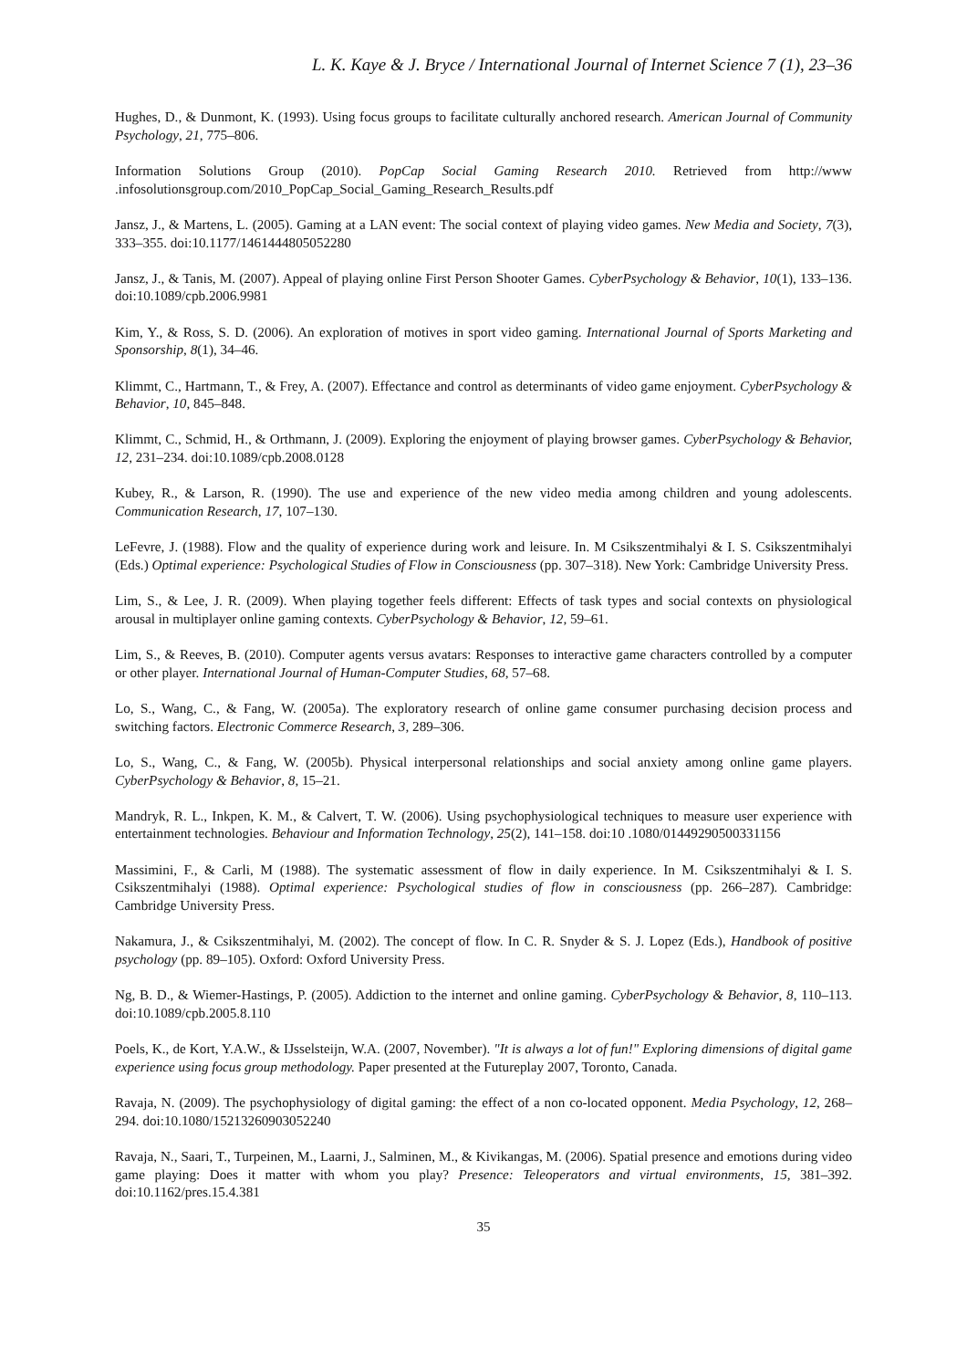L. K. Kaye & J. Bryce / International Journal of Internet Science 7 (1), 23–36
Hughes, D., & Dunmont, K. (1993). Using focus groups to facilitate culturally anchored research. American Journal of Community Psychology, 21, 775–806.
Information Solutions Group (2010). PopCap Social Gaming Research 2010. Retrieved from http://www .infosolutionsgroup.com/2010_PopCap_Social_Gaming_Research_Results.pdf
Jansz, J., & Martens, L. (2005). Gaming at a LAN event: The social context of playing video games. New Media and Society, 7(3), 333–355. doi:10.1177/1461444805052280
Jansz, J., & Tanis, M. (2007). Appeal of playing online First Person Shooter Games. CyberPsychology & Behavior, 10(1), 133–136. doi:10.1089/cpb.2006.9981
Kim, Y., & Ross, S. D. (2006). An exploration of motives in sport video gaming. International Journal of Sports Marketing and Sponsorship, 8(1), 34–46.
Klimmt, C., Hartmann, T., & Frey, A. (2007). Effectance and control as determinants of video game enjoyment. CyberPsychology & Behavior, 10, 845–848.
Klimmt, C., Schmid, H., & Orthmann, J. (2009). Exploring the enjoyment of playing browser games. CyberPsychology & Behavior, 12, 231–234. doi:10.1089/cpb.2008.0128
Kubey, R., & Larson, R. (1990). The use and experience of the new video media among children and young adolescents. Communication Research, 17, 107–130.
LeFevre, J. (1988). Flow and the quality of experience during work and leisure. In. M Csikszentmihalyi & I. S. Csikszentmihalyi (Eds.) Optimal experience: Psychological Studies of Flow in Consciousness (pp. 307–318). New York: Cambridge University Press.
Lim, S., & Lee, J. R. (2009). When playing together feels different: Effects of task types and social contexts on physiological arousal in multiplayer online gaming contexts. CyberPsychology & Behavior, 12, 59–61.
Lim, S., & Reeves, B. (2010). Computer agents versus avatars: Responses to interactive game characters controlled by a computer or other player. International Journal of Human-Computer Studies, 68, 57–68.
Lo, S., Wang, C., & Fang, W. (2005a). The exploratory research of online game consumer purchasing decision process and switching factors. Electronic Commerce Research, 3, 289–306.
Lo, S., Wang, C., & Fang, W. (2005b). Physical interpersonal relationships and social anxiety among online game players. CyberPsychology & Behavior, 8, 15–21.
Mandryk, R. L., Inkpen, K. M., & Calvert, T. W. (2006). Using psychophysiological techniques to measure user experience with entertainment technologies. Behaviour and Information Technology, 25(2), 141–158. doi:10 .1080/01449290500331156
Massimini, F., & Carli, M (1988). The systematic assessment of flow in daily experience. In M. Csikszentmihalyi & I. S. Csikszentmihalyi (1988). Optimal experience: Psychological studies of flow in consciousness (pp. 266–287). Cambridge: Cambridge University Press.
Nakamura, J., & Csikszentmihalyi, M. (2002). The concept of flow. In C. R. Snyder & S. J. Lopez (Eds.), Handbook of positive psychology (pp. 89–105). Oxford: Oxford University Press.
Ng, B. D., & Wiemer-Hastings, P. (2005). Addiction to the internet and online gaming. CyberPsychology & Behavior, 8, 110–113. doi:10.1089/cpb.2005.8.110
Poels, K., de Kort, Y.A.W., & IJsselsteijn, W.A. (2007, November). "It is always a lot of fun!" Exploring dimensions of digital game experience using focus group methodology. Paper presented at the Futureplay 2007, Toronto, Canada.
Ravaja, N. (2009). The psychophysiology of digital gaming: the effect of a non co-located opponent. Media Psychology, 12, 268–294. doi:10.1080/15213260903052240
Ravaja, N., Saari, T., Turpeinen, M., Laarni, J., Salminen, M., & Kivikangas, M. (2006). Spatial presence and emotions during video game playing: Does it matter with whom you play? Presence: Teleoperators and virtual environments, 15, 381–392. doi:10.1162/pres.15.4.381
35